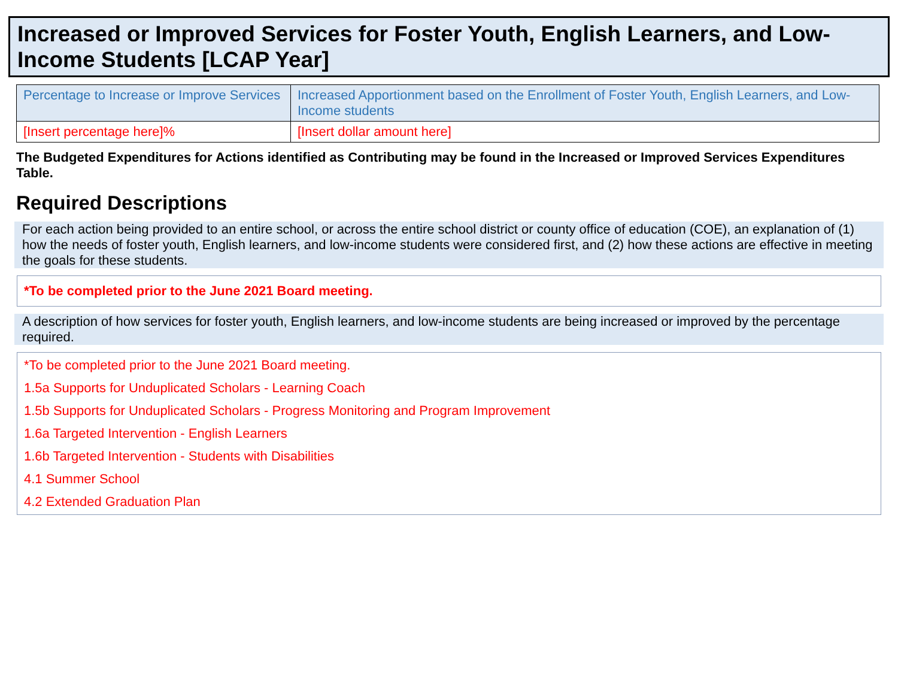Increased or Improved Services for Foster Youth, English Learners, and Low-Income Students [LCAP Year]
| Percentage to Increase or Improve Services | Increased Apportionment based on the Enrollment of Foster Youth, English Learners, and Low-Income students |
| --- | --- |
| [Insert percentage here]% | [Insert dollar amount here] |
The Budgeted Expenditures for Actions identified as Contributing may be found in the Increased or Improved Services Expenditures Table.
Required Descriptions
For each action being provided to an entire school, or across the entire school district or county office of education (COE), an explanation of (1) how the needs of foster youth, English learners, and low-income students were considered first, and (2) how these actions are effective in meeting the goals for these students.
*To be completed prior to the June 2021 Board meeting.
A description of how services for foster youth, English learners, and low-income students are being increased or improved by the percentage required.
*To be completed prior to the June 2021 Board meeting.
1.5a Supports for Unduplicated Scholars - Learning Coach
1.5b Supports for Unduplicated Scholars - Progress Monitoring and Program Improvement
1.6a Targeted Intervention - English Learners
1.6b Targeted Intervention - Students with Disabilities
4.1 Summer School
4.2 Extended Graduation Plan